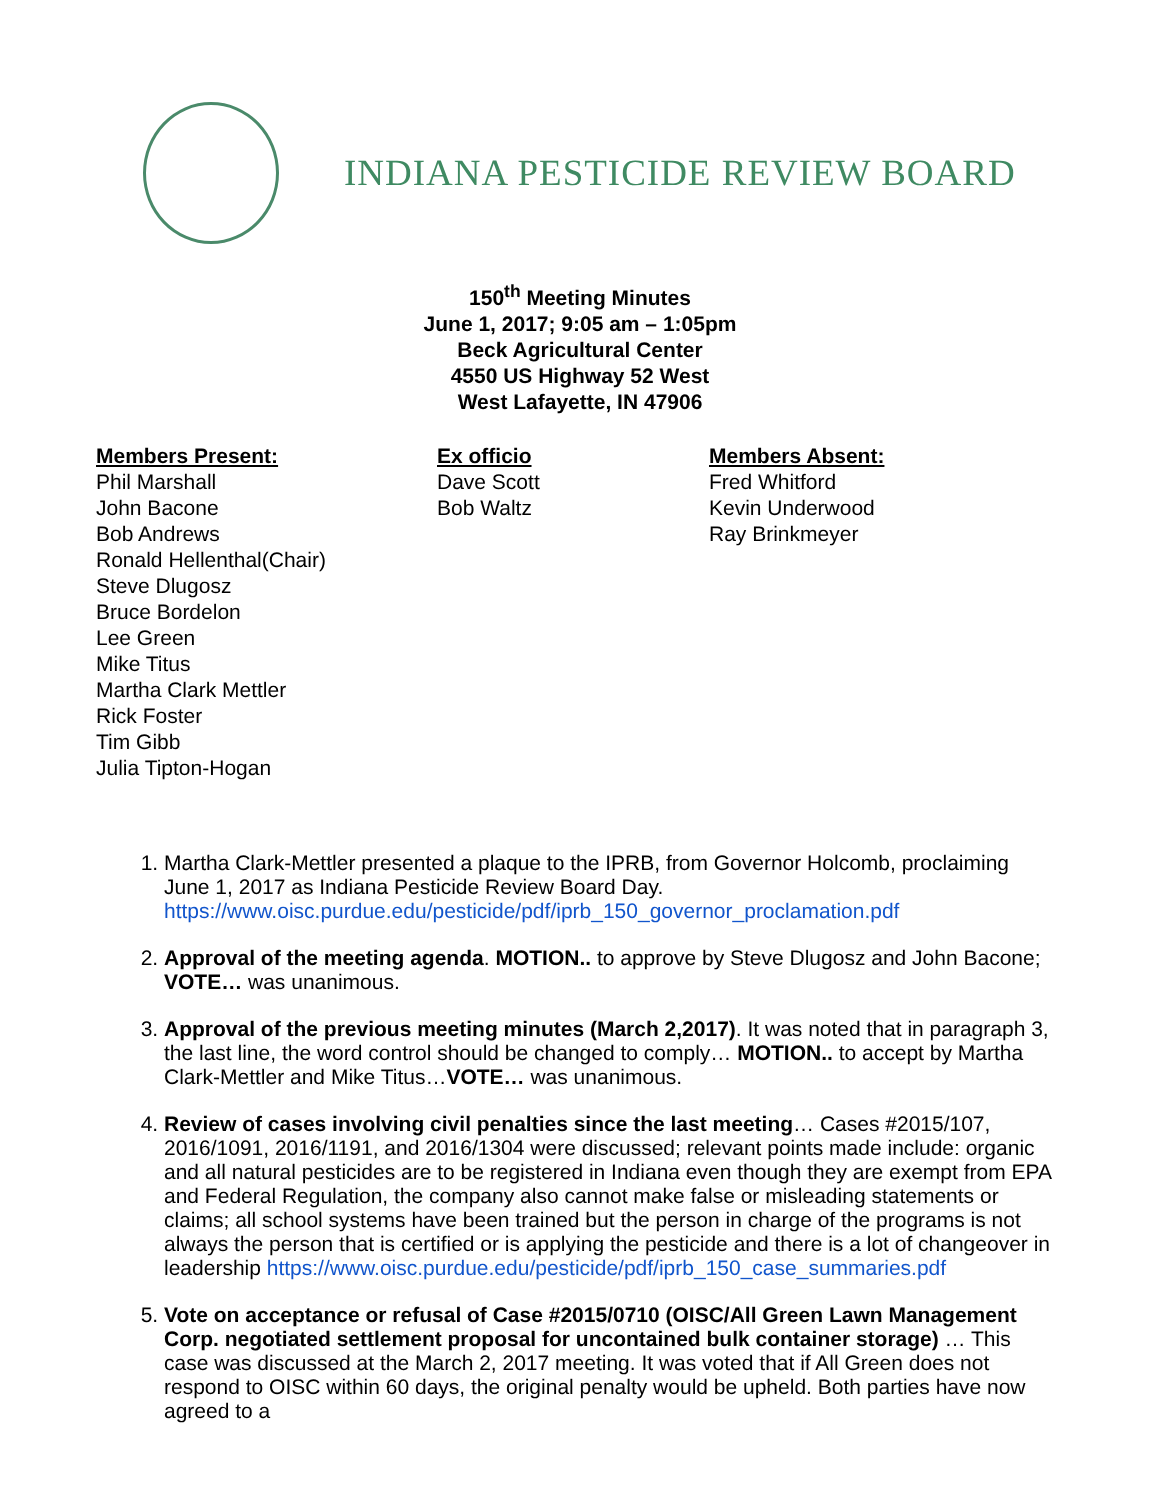INDIANA PESTICIDE REVIEW BOARD
150<sup>th</sup> Meeting Minutes
June 1, 2017; 9:05 am – 1:05pm
Beck Agricultural Center
4550 US Highway 52 West
West Lafayette, IN 47906
Members Present:
Phil Marshall
John Bacone
Bob Andrews
Ronald Hellenthal(Chair)
Steve Dlugosz
Bruce Bordelon
Lee Green
Mike Titus
Martha Clark Mettler
Rick Foster
Tim Gibb
Julia Tipton-Hogan
Ex officio
Dave Scott
Bob Waltz
Members Absent:
Fred Whitford
Kevin Underwood
Ray Brinkmeyer
1. Martha Clark-Mettler presented a plaque to the IPRB, from Governor Holcomb, proclaiming June 1, 2017 as Indiana Pesticide Review Board Day. https://www.oisc.purdue.edu/pesticide/pdf/iprb_150_governor_proclamation.pdf
2. Approval of the meeting agenda. MOTION.. to approve by Steve Dlugosz and John Bacone; VOTE… was unanimous.
3. Approval of the previous meeting minutes (March 2,2017). It was noted that in paragraph 3, the last line, the word control should be changed to comply… MOTION.. to accept by Martha Clark-Mettler and Mike Titus…VOTE… was unanimous.
4. Review of cases involving civil penalties since the last meeting… Cases #2015/107, 2016/1091, 2016/1191, and 2016/1304 were discussed; relevant points made include: organic and all natural pesticides are to be registered in Indiana even though they are exempt from EPA and Federal Regulation, the company also cannot make false or misleading statements or claims; all school systems have been trained but the person in charge of the programs is not always the person that is certified or is applying the pesticide and there is a lot of changeover in leadership https://www.oisc.purdue.edu/pesticide/pdf/iprb_150_case_summaries.pdf
5. Vote on acceptance or refusal of Case #2015/0710 (OISC/All Green Lawn Management Corp. negotiated settlement proposal for uncontained bulk container storage) … This case was discussed at the March 2, 2017 meeting. It was voted that if All Green does not respond to OISC within 60 days, the original penalty would be upheld. Both parties have now agreed to a